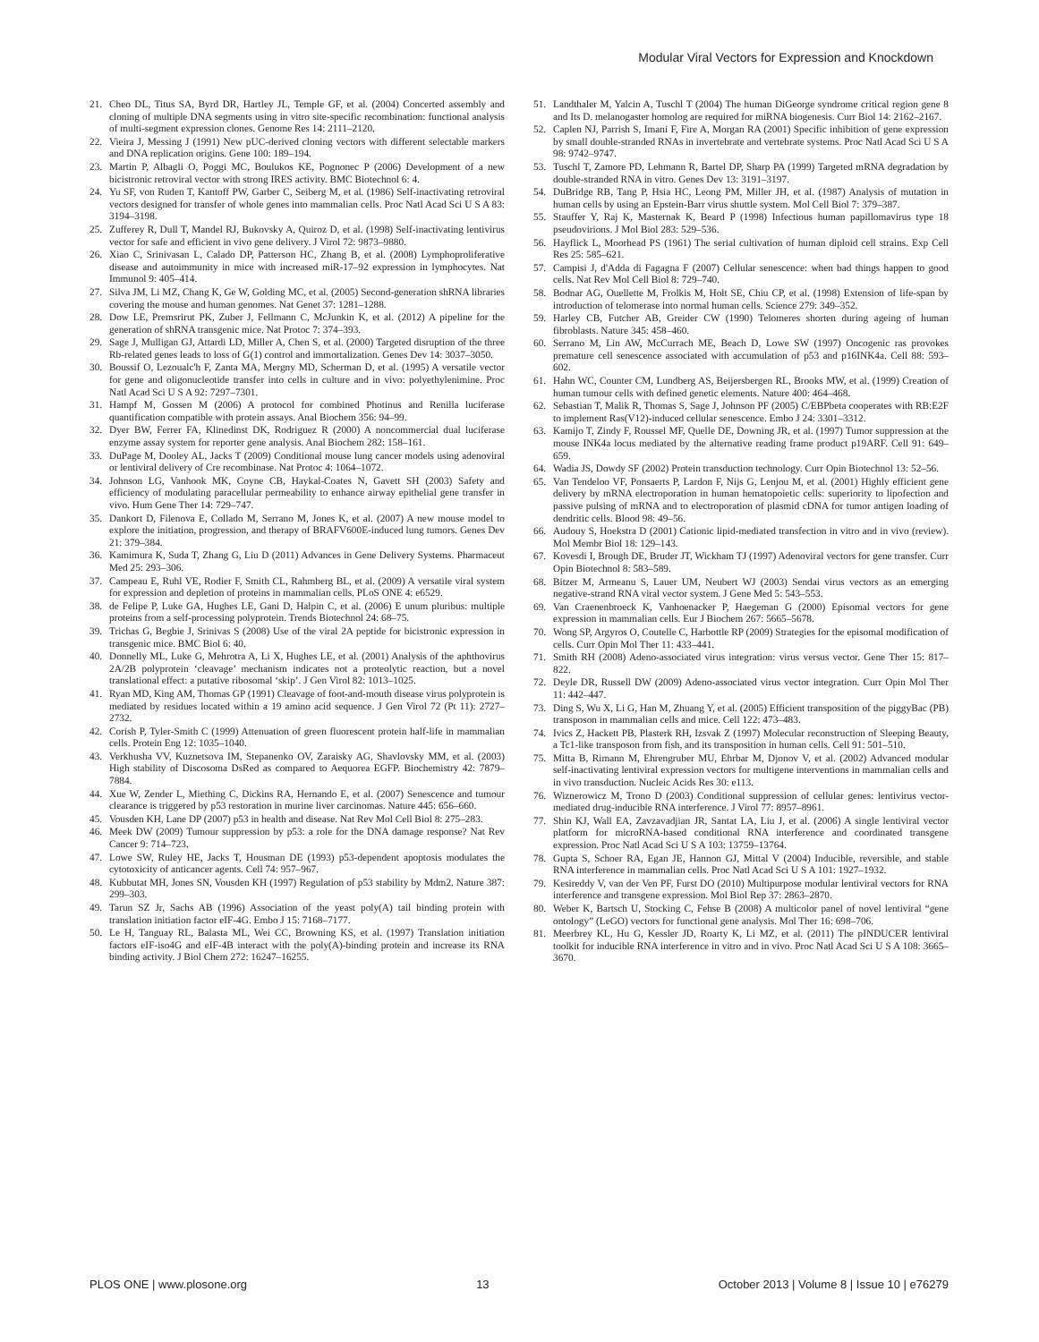Modular Viral Vectors for Expression and Knockdown
21. Cheo DL, Titus SA, Byrd DR, Hartley JL, Temple GF, et al. (2004) Concerted assembly and cloning of multiple DNA segments using in vitro site-specific recombination: functional analysis of multi-segment expression clones. Genome Res 14: 2111–2120.
22. Vieira J, Messing J (1991) New pUC-derived cloning vectors with different selectable markers and DNA replication origins. Gene 100: 189–194.
23. Martin P, Albagli O, Poggi MC, Boulukos KE, Pognonec P (2006) Development of a new bicistronic retroviral vector with strong IRES activity. BMC Biotechnol 6: 4.
24. Yu SF, von Ruden T, Kantoff PW, Garber C, Seiberg M, et al. (1986) Self-inactivating retroviral vectors designed for transfer of whole genes into mammalian cells. Proc Natl Acad Sci U S A 83: 3194–3198.
25. Zufferey R, Dull T, Mandel RJ, Bukovsky A, Quiroz D, et al. (1998) Self-inactivating lentivirus vector for safe and efficient in vivo gene delivery. J Virol 72: 9873–9880.
26. Xiao C, Srinivasan L, Calado DP, Patterson HC, Zhang B, et al. (2008) Lymphoproliferative disease and autoimmunity in mice with increased miR-17–92 expression in lymphocytes. Nat Immunol 9: 405–414.
27. Silva JM, Li MZ, Chang K, Ge W, Golding MC, et al. (2005) Second-generation shRNA libraries covering the mouse and human genomes. Nat Genet 37: 1281–1288.
28. Dow LE, Premsrirut PK, Zuber J, Fellmann C, McJunkin K, et al. (2012) A pipeline for the generation of shRNA transgenic mice. Nat Protoc 7: 374–393.
29. Sage J, Mulligan GJ, Attardi LD, Miller A, Chen S, et al. (2000) Targeted disruption of the three Rb-related genes leads to loss of G(1) control and immortalization. Genes Dev 14: 3037–3050.
30. Boussif O, Lezoualc'h F, Zanta MA, Mergny MD, Scherman D, et al. (1995) A versatile vector for gene and oligonucleotide transfer into cells in culture and in vivo: polyethylenimine. Proc Natl Acad Sci U S A 92: 7297–7301.
31. Hampf M, Gossen M (2006) A protocol for combined Photinus and Renilla luciferase quantification compatible with protein assays. Anal Biochem 356: 94–99.
32. Dyer BW, Ferrer FA, Klinedinst DK, Rodriguez R (2000) A noncommercial dual luciferase enzyme assay system for reporter gene analysis. Anal Biochem 282: 158–161.
33. DuPage M, Dooley AL, Jacks T (2009) Conditional mouse lung cancer models using adenoviral or lentiviral delivery of Cre recombinase. Nat Protoc 4: 1064–1072.
34. Johnson LG, Vanhook MK, Coyne CB, Haykal-Coates N, Gavett SH (2003) Safety and efficiency of modulating paracellular permeability to enhance airway epithelial gene transfer in vivo. Hum Gene Ther 14: 729–747.
35. Dankort D, Filenova E, Collado M, Serrano M, Jones K, et al. (2007) A new mouse model to explore the initiation, progression, and therapy of BRAFV600E-induced lung tumors. Genes Dev 21: 379–384.
36. Kamimura K, Suda T, Zhang G, Liu D (2011) Advances in Gene Delivery Systems. Pharmaceut Med 25: 293–306.
37. Campeau E, Ruhl VE, Rodier F, Smith CL, Rahmberg BL, et al. (2009) A versatile viral system for expression and depletion of proteins in mammalian cells. PLoS ONE 4: e6529.
38. de Felipe P, Luke GA, Hughes LE, Gani D, Halpin C, et al. (2006) E unum pluribus: multiple proteins from a self-processing polyprotein. Trends Biotechnol 24: 68–75.
39. Trichas G, Begbie J, Srinivas S (2008) Use of the viral 2A peptide for bicistronic expression in transgenic mice. BMC Biol 6: 40.
40. Donnelly ML, Luke G, Mehrotra A, Li X, Hughes LE, et al. (2001) Analysis of the aphthovirus 2A/2B polyprotein ‘cleavage’ mechanism indicates not a proteolytic reaction, but a novel translational effect: a putative ribosomal ‘skip’. J Gen Virol 82: 1013–1025.
41. Ryan MD, King AM, Thomas GP (1991) Cleavage of foot-and-mouth disease virus polyprotein is mediated by residues located within a 19 amino acid sequence. J Gen Virol 72 (Pt 11): 2727–2732.
42. Corish P, Tyler-Smith C (1999) Attenuation of green fluorescent protein half-life in mammalian cells. Protein Eng 12: 1035–1040.
43. Verkhusha VV, Kuznetsova IM, Stepanenko OV, Zaraisky AG, Shavlovsky MM, et al. (2003) High stability of Discosoma DsRed as compared to Aequorea EGFP. Biochemistry 42: 7879–7884.
44. Xue W, Zender L, Miething C, Dickins RA, Hernando E, et al. (2007) Senescence and tumour clearance is triggered by p53 restoration in murine liver carcinomas. Nature 445: 656–660.
45. Vousden KH, Lane DP (2007) p53 in health and disease. Nat Rev Mol Cell Biol 8: 275–283.
46. Meek DW (2009) Tumour suppression by p53: a role for the DNA damage response? Nat Rev Cancer 9: 714–723.
47. Lowe SW, Ruley HE, Jacks T, Housman DE (1993) p53-dependent apoptosis modulates the cytotoxicity of anticancer agents. Cell 74: 957–967.
48. Kubbutat MH, Jones SN, Vousden KH (1997) Regulation of p53 stability by Mdm2. Nature 387: 299–303.
49. Tarun SZ Jr, Sachs AB (1996) Association of the yeast poly(A) tail binding protein with translation initiation factor eIF-4G. Embo J 15: 7168–7177.
50. Le H, Tanguay RL, Balasta ML, Wei CC, Browning KS, et al. (1997) Translation initiation factors eIF-iso4G and eIF-4B interact with the poly(A)-binding protein and increase its RNA binding activity. J Biol Chem 272: 16247–16255.
51. Landthaler M, Yalcin A, Tuschl T (2004) The human DiGeorge syndrome critical region gene 8 and Its D. melanogaster homolog are required for miRNA biogenesis. Curr Biol 14: 2162–2167.
52. Caplen NJ, Parrish S, Imani F, Fire A, Morgan RA (2001) Specific inhibition of gene expression by small double-stranded RNAs in invertebrate and vertebrate systems. Proc Natl Acad Sci U S A 98: 9742–9747.
53. Tuschl T, Zamore PD, Lehmann R, Bartel DP, Sharp PA (1999) Targeted mRNA degradation by double-stranded RNA in vitro. Genes Dev 13: 3191–3197.
54. DuBridge RB, Tang P, Hsia HC, Leong PM, Miller JH, et al. (1987) Analysis of mutation in human cells by using an Epstein-Barr virus shuttle system. Mol Cell Biol 7: 379–387.
55. Stauffer Y, Raj K, Masternak K, Beard P (1998) Infectious human papillomavirus type 18 pseudovirions. J Mol Biol 283: 529–536.
56. Hayflick L, Moorhead PS (1961) The serial cultivation of human diploid cell strains. Exp Cell Res 25: 585–621.
57. Campisi J, d'Adda di Fagagna F (2007) Cellular senescence: when bad things happen to good cells. Nat Rev Mol Cell Biol 8: 729–740.
58. Bodnar AG, Ouellette M, Frolkis M, Holt SE, Chiu CP, et al. (1998) Extension of life-span by introduction of telomerase into normal human cells. Science 279: 349–352.
59. Harley CB, Futcher AB, Greider CW (1990) Telomeres shorten during ageing of human fibroblasts. Nature 345: 458–460.
60. Serrano M, Lin AW, McCurrach ME, Beach D, Lowe SW (1997) Oncogenic ras provokes premature cell senescence associated with accumulation of p53 and p16INK4a. Cell 88: 593–602.
61. Hahn WC, Counter CM, Lundberg AS, Beijersbergen RL, Brooks MW, et al. (1999) Creation of human tumour cells with defined genetic elements. Nature 400: 464–468.
62. Sebastian T, Malik R, Thomas S, Sage J, Johnson PF (2005) C/EBPbeta cooperates with RB:E2F to implement Ras(V12)-induced cellular senescence. Embo J 24: 3301–3312.
63. Kamijo T, Zindy F, Roussel MF, Quelle DE, Downing JR, et al. (1997) Tumor suppression at the mouse INK4a locus mediated by the alternative reading frame product p19ARF. Cell 91: 649–659.
64. Wadia JS, Dowdy SF (2002) Protein transduction technology. Curr Opin Biotechnol 13: 52–56.
65. Van Tendeloo VF, Ponsaerts P, Lardon F, Nijs G, Lenjou M, et al. (2001) Highly efficient gene delivery by mRNA electroporation in human hematopoietic cells: superiority to lipofection and passive pulsing of mRNA and to electroporation of plasmid cDNA for tumor antigen loading of dendritic cells. Blood 98: 49–56.
66. Audouy S, Hoekstra D (2001) Cationic lipid-mediated transfection in vitro and in vivo (review). Mol Membr Biol 18: 129–143.
67. Kovesdi I, Brough DE, Bruder JT, Wickham TJ (1997) Adenoviral vectors for gene transfer. Curr Opin Biotechnol 8: 583–589.
68. Bitzer M, Armeanu S, Lauer UM, Neubert WJ (2003) Sendai virus vectors as an emerging negative-strand RNA viral vector system. J Gene Med 5: 543–553.
69. Van Craenenbroeck K, Vanhoenacker P, Haegeman G (2000) Episomal vectors for gene expression in mammalian cells. Eur J Biochem 267: 5665–5678.
70. Wong SP, Argyros O, Coutelle C, Harbottle RP (2009) Strategies for the episomal modification of cells. Curr Opin Mol Ther 11: 433–441.
71. Smith RH (2008) Adeno-associated virus integration: virus versus vector. Gene Ther 15: 817–822.
72. Deyle DR, Russell DW (2009) Adeno-associated virus vector integration. Curr Opin Mol Ther 11: 442–447.
73. Ding S, Wu X, Li G, Han M, Zhuang Y, et al. (2005) Efficient transposition of the piggyBac (PB) transposon in mammalian cells and mice. Cell 122: 473–483.
74. Ivics Z, Hackett PB, Plasterk RH, Izsvak Z (1997) Molecular reconstruction of Sleeping Beauty, a Tc1-like transposon from fish, and its transposition in human cells. Cell 91: 501–510.
75. Mitta B, Rimann M, Ehrengruber MU, Ehrbar M, Djonov V, et al. (2002) Advanced modular self-inactivating lentiviral expression vectors for multigene interventions in mammalian cells and in vivo transduction. Nucleic Acids Res 30: e113.
76. Wiznerowicz M, Trono D (2003) Conditional suppression of cellular genes: lentivirus vector-mediated drug-inducible RNA interference. J Virol 77: 8957–8961.
77. Shin KJ, Wall EA, Zavzavadjian JR, Santat LA, Liu J, et al. (2006) A single lentiviral vector platform for microRNA-based conditional RNA interference and coordinated transgene expression. Proc Natl Acad Sci U S A 103: 13759–13764.
78. Gupta S, Schoer RA, Egan JE, Hannon GJ, Mittal V (2004) Inducible, reversible, and stable RNA interference in mammalian cells. Proc Natl Acad Sci U S A 101: 1927–1932.
79. Kesireddy V, van der Ven PF, Furst DO (2010) Multipurpose modular lentiviral vectors for RNA interference and transgene expression. Mol Biol Rep 37: 2863–2870.
80. Weber K, Bartsch U, Stocking C, Fehse B (2008) A multicolor panel of novel lentiviral “gene ontology” (LeGO) vectors for functional gene analysis. Mol Ther 16: 698–706.
81. Meerbrey KL, Hu G, Kessler JD, Roarty K, Li MZ, et al. (2011) The pINDUCER lentiviral toolkit for inducible RNA interference in vitro and in vivo. Proc Natl Acad Sci U S A 108: 3665–3670.
PLOS ONE | www.plosone.org 13 October 2013 | Volume 8 | Issue 10 | e76279